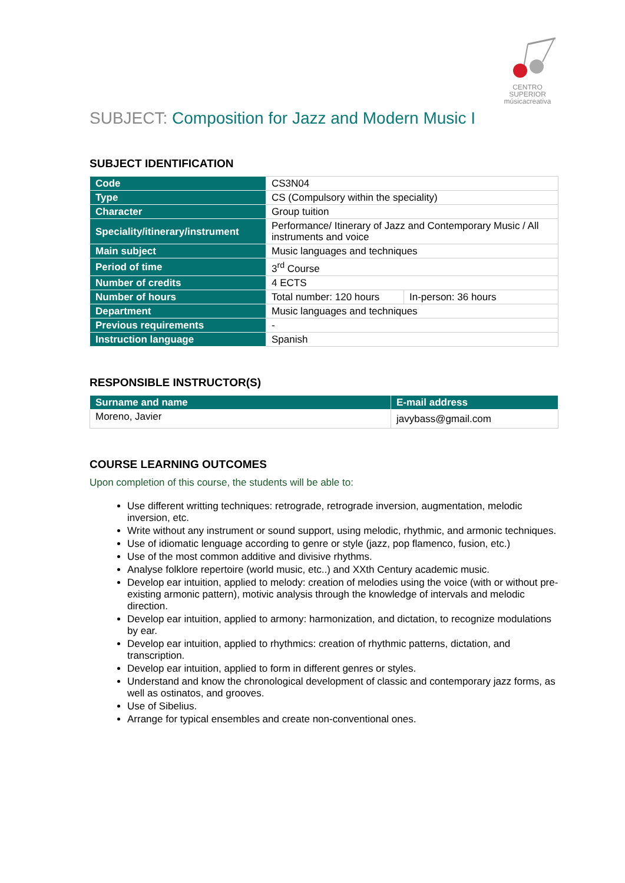CENTRO SUPERIOR
músicacreativa
SUBJECT: Composition for Jazz and Modern Music I
SUBJECT IDENTIFICATION
| Code | CS3N04 | |
| Type | CS (Compulsory within the speciality) | |
| Character | Group tuition | |
| Speciality/itinerary/instrument | Performance/ Itinerary of Jazz and Contemporary Music / All instruments and voice | |
| Main subject | Music languages and techniques | |
| Period of time | 3<sup>rd</sup> Course | |
| Number of credits | 4 ECTS | |
| Number of hours | Total number: 120 hours | In-person: 36 hours |
| Department | Music languages and techniques | |
| Previous requirements | - | |
| Instruction language | Spanish | |
RESPONSIBLE INSTRUCTOR(S)
| Surname and name | E-mail address |
| --- | --- |
| Moreno, Javier | javybass@gmail.com |
COURSE LEARNING OUTCOMES
Upon completion of this course, the students will be able to:
Use different writting techniques: retrograde, retrograde inversion, augmentation, melodic inversion, etc.
Write without any instrument or sound support, using melodic, rhythmic, and armonic techniques.
Use of idiomatic lenguage according to genre or style (jazz, pop flamenco, fusion, etc.)
Use of the most common additive and divisive rhythms.
Analyse folklore repertoire (world music, etc..) and XXth Century academic music.
Develop ear intuition, applied to melody: creation of melodies using the voice (with or without pre-existing armonic pattern), motivic analysis through the knowledge of intervals and melodic direction.
Develop ear intuition, applied to armony: harmonization, and dictation, to recognize modulations by ear.
Develop ear intuition, applied to rhythmics: creation of rhythmic patterns, dictation, and transcription.
Develop ear intuition, applied to form in different genres or styles.
Understand and know the chronological development of classic and contemporary jazz forms, as well as ostinatos, and grooves.
Use of Sibelius.
Arrange for typical ensembles and create non-conventional ones.